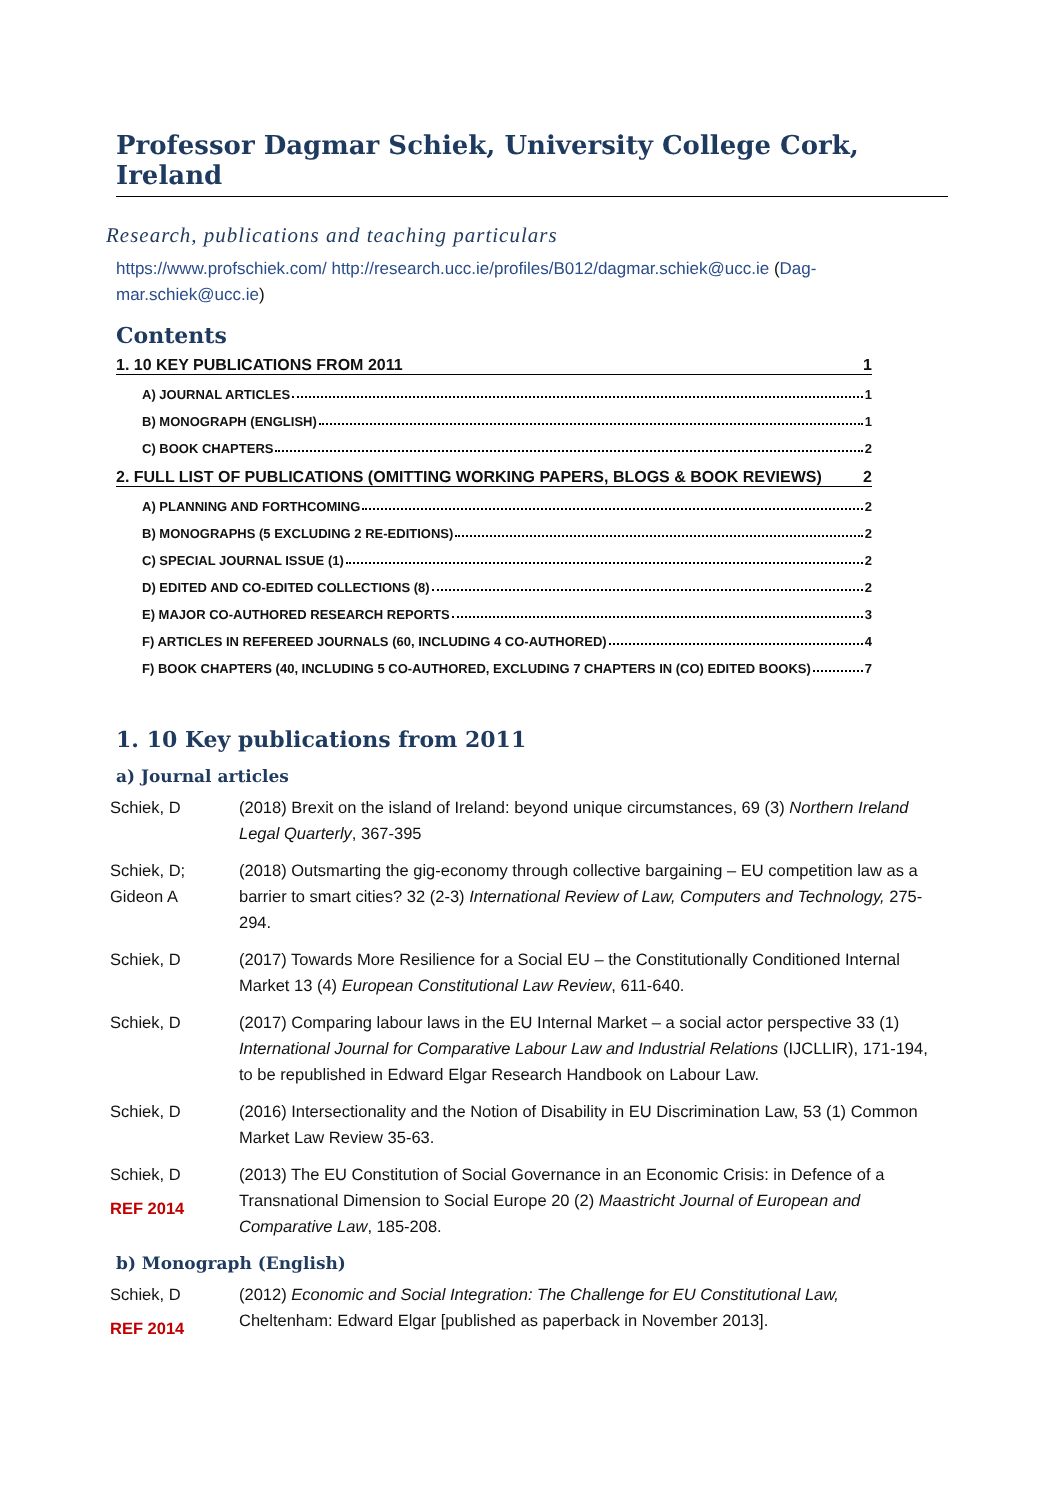Professor Dagmar Schiek, University College Cork, Ireland
Research, publications and teaching particulars
https://www.profschiek.com/ http://research.ucc.ie/profiles/B012/dagmar.schiek@ucc.ie (Dag-mar.schiek@ucc.ie)
Contents
1. 10 KEY PUBLICATIONS FROM 2011 1
A) JOURNAL ARTICLES 1
B) MONOGRAPH (ENGLISH) 1
C) BOOK CHAPTERS 2
2. FULL LIST OF PUBLICATIONS (OMITTING WORKING PAPERS, BLOGS & BOOK REVIEWS) 2
A) PLANNING AND FORTHCOMING 2
B) MONOGRAPHS (5 EXCLUDING 2 RE-EDITIONS) 2
C) SPECIAL JOURNAL ISSUE (1) 2
D) EDITED AND CO-EDITED COLLECTIONS (8) 2
E) MAJOR CO-AUTHORED RESEARCH REPORTS 3
F) ARTICLES IN REFEREED JOURNALS (60, INCLUDING 4 CO-AUTHORED) 4
F) BOOK CHAPTERS (40, INCLUDING 5 CO-AUTHORED, EXCLUDING 7 CHAPTERS IN (CO) EDITED BOOKS) 7
1. 10 Key publications from 2011
a) Journal articles
Schiek, D (2018) Brexit on the island of Ireland: beyond unique circumstances, 69 (3) Northern Ireland Legal Quarterly, 367-395
Schiek, D;
Gideon A
(2018) Outsmarting the gig-economy through collective bargaining – EU competition law as a barrier to smart cities? 32 (2-3) International Review of Law, Computers and Technology, 275-294.
Schiek, D (2017) Towards More Resilience for a Social EU – the Constitutionally Conditioned Internal Market 13 (4) European Constitutional Law Review, 611-640.
Schiek, D (2017) Comparing labour laws in the EU Internal Market – a social actor perspective 33 (1) International Journal for Comparative Labour Law and Industrial Relations (IJCLLIR), 171-194, to be republished in Edward Elgar Research Handbook on Labour Law.
Schiek, D (2016) Intersectionality and the Notion of Disability in EU Discrimination Law, 53 (1) Common Market Law Review 35-63.
Schiek, D
REF 2014
(2013) The EU Constitution of Social Governance in an Economic Crisis: in Defence of a Transnational Dimension to Social Europe 20 (2) Maastricht Journal of European and Comparative Law, 185-208.
b) Monograph (English)
Schiek, D
REF 2014
(2012) Economic and Social Integration: The Challenge for EU Constitutional Law, Cheltenham: Edward Elgar [published as paperback in November 2013].